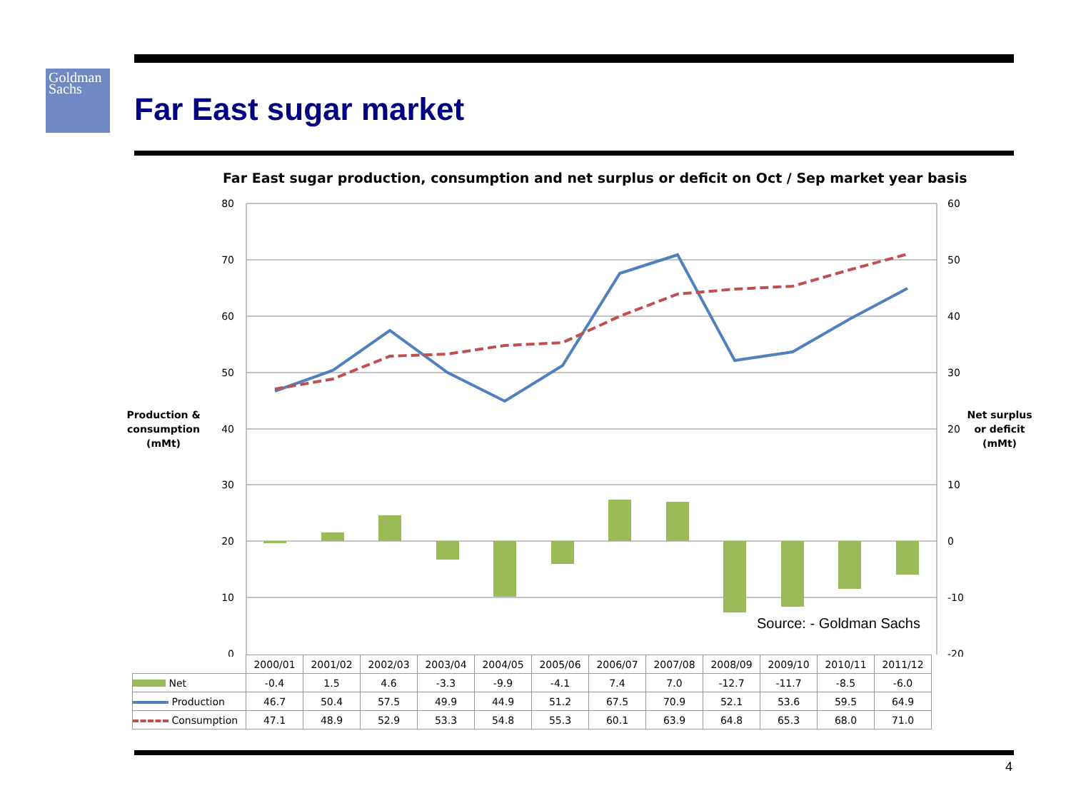Goldman
Sachs
Far East sugar market
Far East sugar production, consumption and net surplus or deficit on Oct / Sep market year basis
80
70
60
50
40
30
20
10
0
60
50
40
30
20
10
0
-10
-20
Production &
consumption
(mMt)
Net surplus
or deficit
(mMt)
Source: - Goldman Sachs
| | 2000/01 | 2001/02 | 2002/03 | 2003/04 | 2004/05 | 2005/06 | 2006/07 | 2007/08 | 2008/09 | 2009/10 | 2010/11 | 2011/12 |
| --- | --- | --- | --- | --- | --- | --- | --- | --- | --- | --- | --- | --- |
| Net | -0.4 | 1.5 | 4.6 | -3.3 | -9.9 | -4.1 | 7.4 | 7.0 | -12.7 | -11.7 | -8.5 | -6.0 |
| Production | 46.7 | 50.4 | 57.5 | 49.9 | 44.9 | 51.2 | 67.5 | 70.9 | 52.1 | 53.6 | 59.5 | 64.9 |
| Consumption | 47.1 | 48.9 | 52.9 | 53.3 | 54.8 | 55.3 | 60.1 | 63.9 | 64.8 | 65.3 | 68.0 | 71.0 |
4